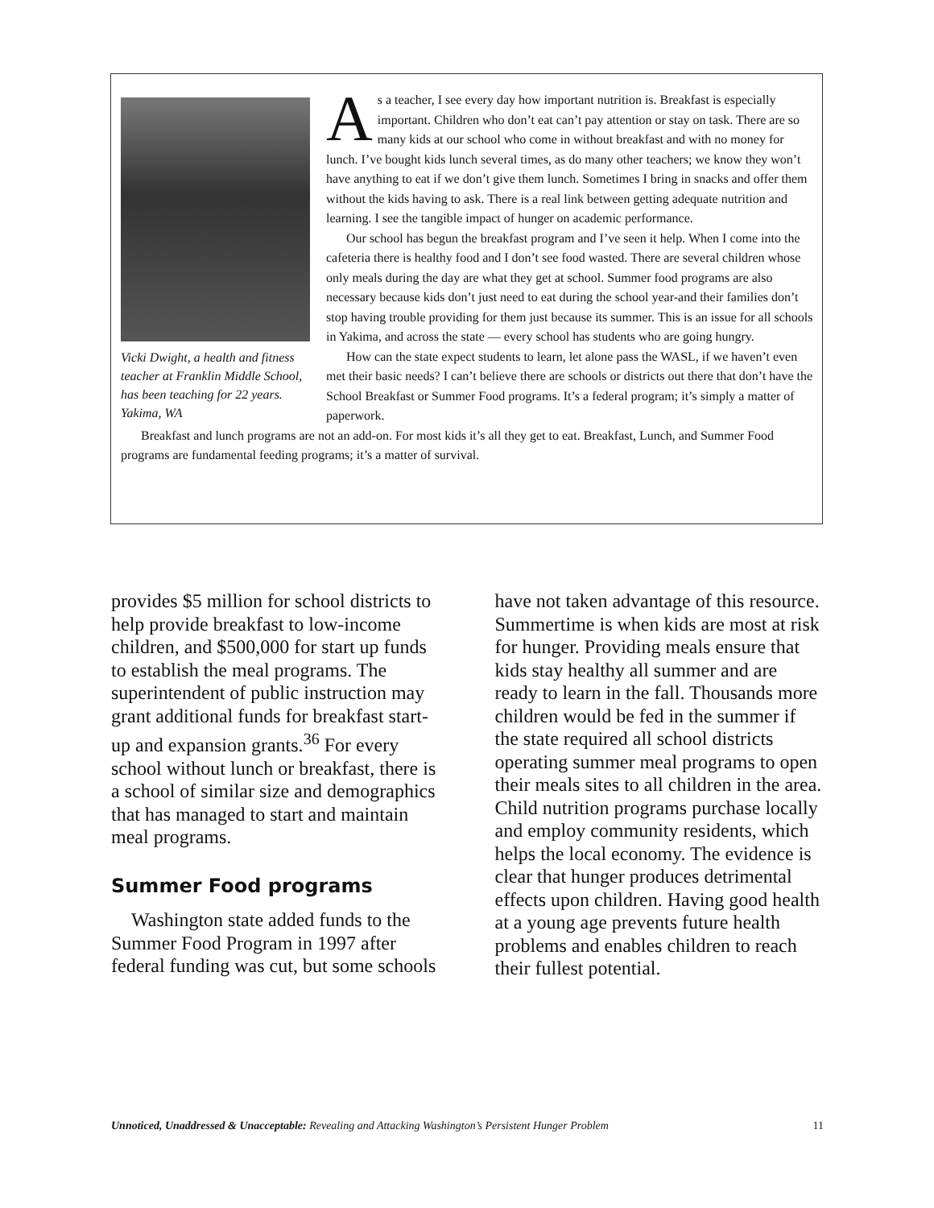Vicki Dwight, a health and fitness teacher at Franklin Middle School, has been teaching for 22 years. Yakima, WA
As a teacher, I see every day how important nutrition is. Breakfast is especially important. Children who don’t eat can’t pay attention or stay on task. There are so many kids at our school who come in without breakfast and with no money for lunch. I’ve bought kids lunch several times, as do many other teachers; we know they won’t have anything to eat if we don’t give them lunch. Sometimes I bring in snacks and offer them without the kids having to ask. There is a real link between getting adequate nutrition and learning. I see the tangible impact of hunger on academic performance.
Our school has begun the breakfast program and I’ve seen it help. When I come into the cafeteria there is healthy food and I don’t see food wasted. There are several children whose only meals during the day are what they get at school. Summer food programs are also necessary because kids don’t just need to eat during the school year-and their families don’t stop having trouble providing for them just because its summer. This is an issue for all schools in Yakima, and across the state — every school has students who are going hungry.
How can the state expect students to learn, let alone pass the WASL, if we haven’t even met their basic needs? I can’t believe there are schools or districts out there that don’t have the School Breakfast or Summer Food programs. It’s a federal program; it’s simply a matter of paperwork.
Breakfast and lunch programs are not an add-on. For most kids it’s all they get to eat. Breakfast, Lunch, and Summer Food programs are fundamental feeding programs; it’s a matter of survival.
provides $5 million for school districts to help provide breakfast to low-income children, and $500,000 for start up funds to establish the meal programs. The superintendent of public instruction may grant additional funds for breakfast start-up and expansion grants.<sup>36</sup> For every school without lunch or breakfast, there is a school of similar size and demographics that has managed to start and maintain meal programs.
Summer Food programs
Washington state added funds to the Summer Food Program in 1997 after federal funding was cut, but some schools
have not taken advantage of this resource. Summertime is when kids are most at risk for hunger. Providing meals ensure that kids stay healthy all summer and are ready to learn in the fall. Thousands more children would be fed in the summer if the state required all school districts operating summer meal programs to open their meals sites to all children in the area. Child nutrition programs purchase locally and employ community residents, which helps the local economy. The evidence is clear that hunger produces detrimental effects upon children. Having good health at a young age prevents future health problems and enables children to reach their fullest potential.
Unnoticed, Unaddressed & Unacceptable: Revealing and Attacking Washington’s Persistent Hunger Problem 11